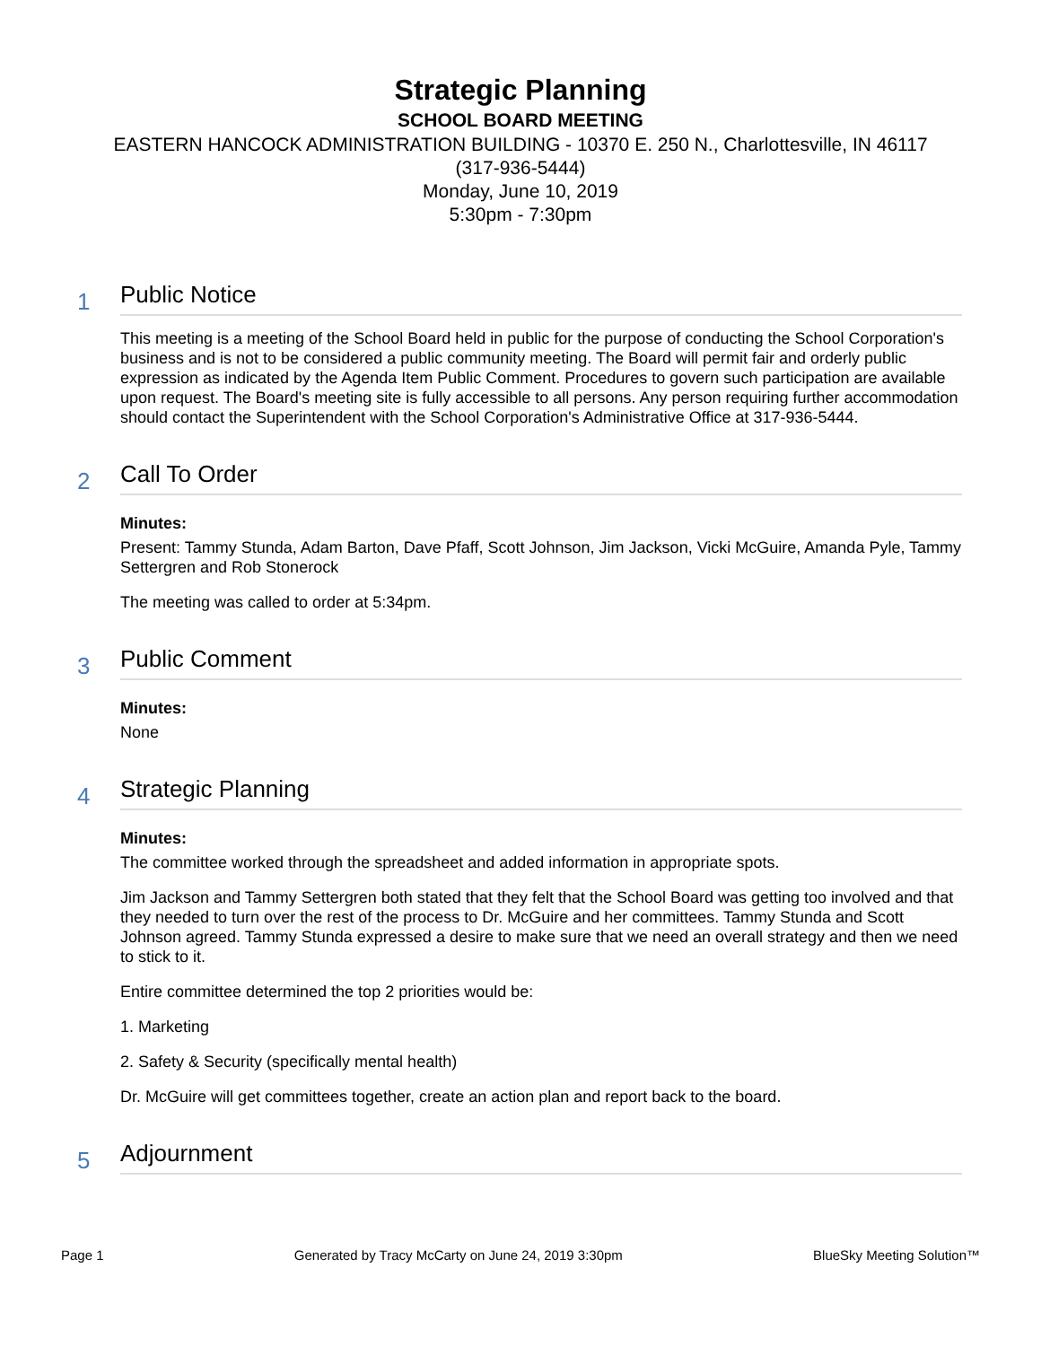Strategic Planning
SCHOOL BOARD MEETING
EASTERN HANCOCK ADMINISTRATION BUILDING - 10370 E. 250 N., Charlottesville, IN 46117
(317-936-5444)
Monday, June 10, 2019
5:30pm - 7:30pm
1
Public Notice
This meeting is a meeting of the School Board held in public for the purpose of conducting the School Corporation's business and is not to be considered a public community meeting. The Board will permit fair and orderly public expression as indicated by the Agenda Item Public Comment. Procedures to govern such participation are available upon request. The Board's meeting site is fully accessible to all persons. Any person requiring further accommodation should contact the Superintendent with the School Corporation's Administrative Office at 317-936-5444.
2
Call To Order
Minutes:
Present: Tammy Stunda, Adam Barton, Dave Pfaff, Scott Johnson, Jim Jackson, Vicki McGuire, Amanda Pyle, Tammy Settergren and Rob Stonerock
The meeting was called to order at 5:34pm.
3
Public Comment
Minutes:
None
4
Strategic Planning
Minutes:
The committee worked through the spreadsheet and added information in appropriate spots.
Jim Jackson and Tammy Settergren both stated that they felt that the School Board was getting too involved and that they needed to turn over the rest of the process to Dr. McGuire and her committees. Tammy Stunda and Scott Johnson agreed. Tammy Stunda expressed a desire to make sure that we need an overall strategy and then we need to stick to it.
Entire committee determined the top 2 priorities would be:
1. Marketing
2. Safety & Security (specifically mental health)
Dr. McGuire will get committees together, create an action plan and report back to the board.
5
Adjournment
Page 1 Generated by Tracy McCarty on June 24, 2019 3:30pm BlueSky Meeting Solution™